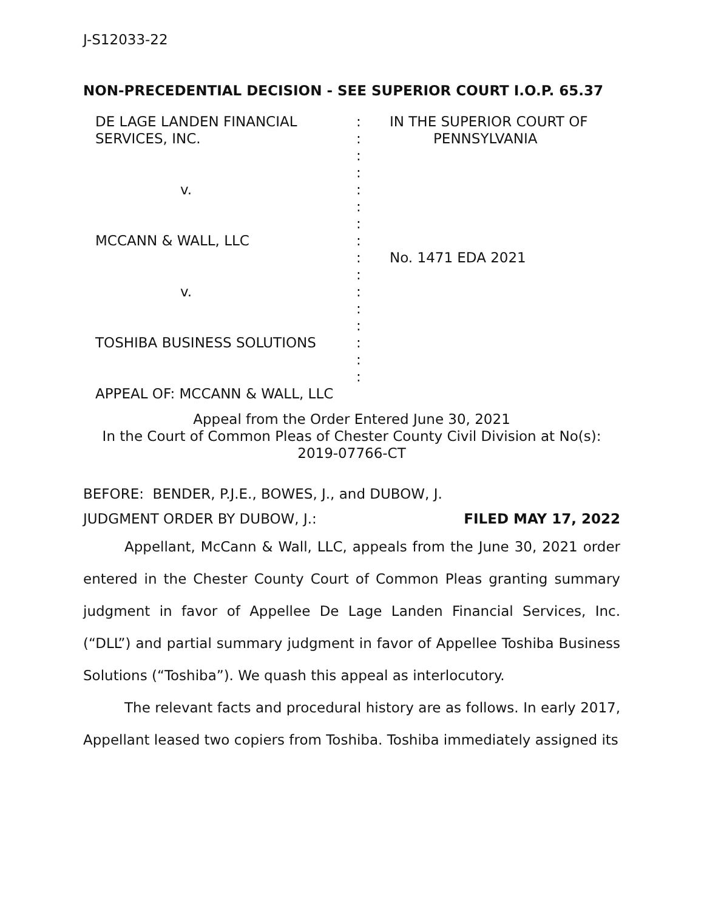J-S12033-22
NON-PRECEDENTIAL DECISION - SEE SUPERIOR COURT I.O.P. 65.37
| DE LAGE LANDEN FINANCIAL SERVICES, INC. v. MCCANN & WALL, LLC v. TOSHIBA BUSINESS SOLUTIONS APPEAL OF: MCCANN & WALL, LLC | : : : : : : : : : : : : : : : : | IN THE SUPERIOR COURT OF PENNSYLVANIA No. 1471 EDA 2021 |
Appeal from the Order Entered June 30, 2021
In the Court of Common Pleas of Chester County Civil Division at No(s):
2019-07766-CT
BEFORE: BENDER, P.J.E., BOWES, J., and DUBOW, J.
JUDGMENT ORDER BY DUBOW, J.: FILED MAY 17, 2022
Appellant, McCann & Wall, LLC, appeals from the June 30, 2021 order entered in the Chester County Court of Common Pleas granting summary judgment in favor of Appellee De Lage Landen Financial Services, Inc. (“DLL”) and partial summary judgment in favor of Appellee Toshiba Business Solutions (“Toshiba”). We quash this appeal as interlocutory.
The relevant facts and procedural history are as follows. In early 2017, Appellant leased two copiers from Toshiba. Toshiba immediately assigned its